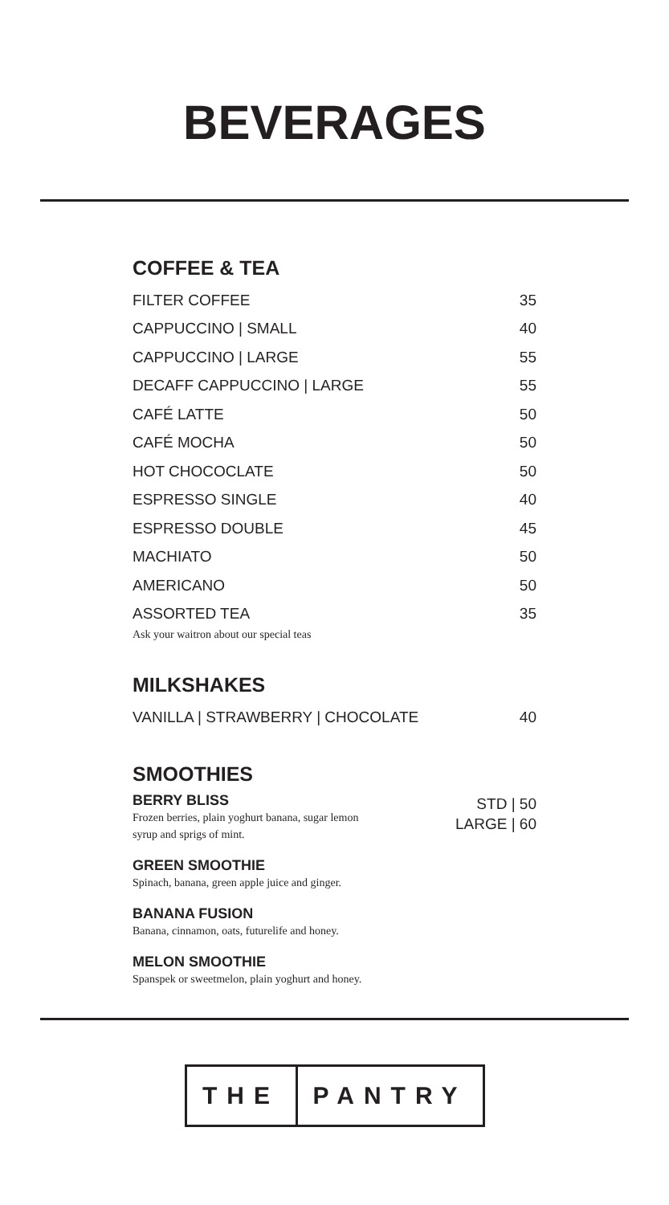BEVERAGES
COFFEE & TEA
FILTER COFFEE 35
CAPPUCCINO | SMALL 40
CAPPUCCINO | LARGE 55
DECAFF CAPPUCCINO | LARGE 55
CAFÉ LATTE 50
CAFÉ MOCHA 50
HOT CHOCOCLATE 50
ESPRESSO SINGLE 40
ESPRESSO DOUBLE 45
MACHIATO 50
AMERICANO 50
ASSORTED TEA 35
Ask your waitron about our special teas
MILKSHAKES
VANILLA | STRAWBERRY | CHOCOLATE 40
SMOOTHIES
BERRY BLISS
Frozen berries, plain yoghurt banana, sugar lemon
syrup and sprigs of mint.
STD | 50
LARGE | 60
GREEN SMOOTHIE
Spinach, banana, green apple juice and ginger.
BANANA FUSION
Banana, cinnamon, oats, futurelife and honey.
MELON SMOOTHIE
Spanspek or sweetmelon, plain yoghurt and honey.
THE PANTRY